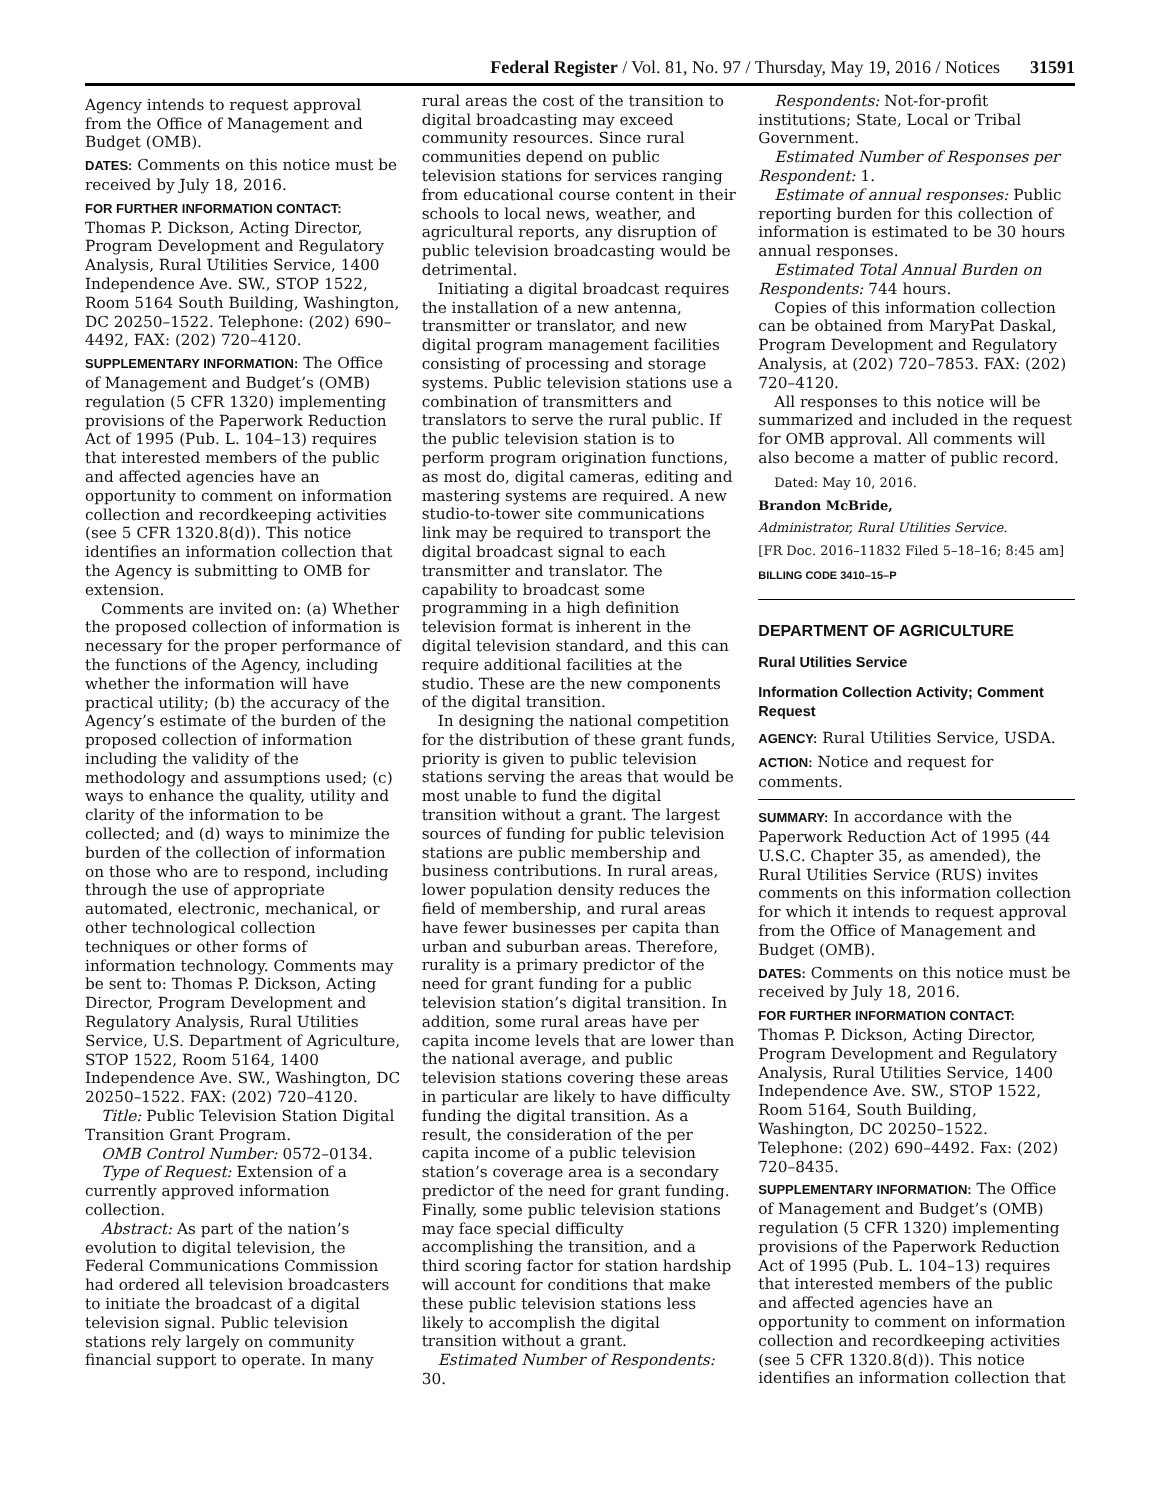Federal Register / Vol. 81, No. 97 / Thursday, May 19, 2016 / Notices 31591
Agency intends to request approval from the Office of Management and Budget (OMB).
DATES: Comments on this notice must be received by July 18, 2016.
FOR FURTHER INFORMATION CONTACT: Thomas P. Dickson, Acting Director, Program Development and Regulatory Analysis, Rural Utilities Service, 1400 Independence Ave. SW., STOP 1522, Room 5164 South Building, Washington, DC 20250–1522. Telephone: (202) 690–4492, FAX: (202) 720–4120.
SUPPLEMENTARY INFORMATION: The Office of Management and Budget’s (OMB) regulation (5 CFR 1320) implementing provisions of the Paperwork Reduction Act of 1995 (Pub. L. 104–13) requires that interested members of the public and affected agencies have an opportunity to comment on information collection and recordkeeping activities (see 5 CFR 1320.8(d)). This notice identifies an information collection that the Agency is submitting to OMB for extension.
Comments are invited on: (a) Whether the proposed collection of information is necessary for the proper performance of the functions of the Agency, including whether the information will have practical utility; (b) the accuracy of the Agency’s estimate of the burden of the proposed collection of information including the validity of the methodology and assumptions used; (c) ways to enhance the quality, utility and clarity of the information to be collected; and (d) ways to minimize the burden of the collection of information on those who are to respond, including through the use of appropriate automated, electronic, mechanical, or other technological collection techniques or other forms of information technology. Comments may be sent to: Thomas P. Dickson, Acting Director, Program Development and Regulatory Analysis, Rural Utilities Service, U.S. Department of Agriculture, STOP 1522, Room 5164, 1400 Independence Ave. SW., Washington, DC 20250–1522. FAX: (202) 720–4120.
Title: Public Television Station Digital Transition Grant Program.
OMB Control Number: 0572–0134.
Type of Request: Extension of a currently approved information collection.
Abstract: As part of the nation’s evolution to digital television, the Federal Communications Commission had ordered all television broadcasters to initiate the broadcast of a digital television signal. Public television stations rely largely on community financial support to operate. In many
rural areas the cost of the transition to digital broadcasting may exceed community resources. Since rural communities depend on public television stations for services ranging from educational course content in their schools to local news, weather, and agricultural reports, any disruption of public television broadcasting would be detrimental.
Initiating a digital broadcast requires the installation of a new antenna, transmitter or translator, and new digital program management facilities consisting of processing and storage systems. Public television stations use a combination of transmitters and translators to serve the rural public. If the public television station is to perform program origination functions, as most do, digital cameras, editing and mastering systems are required. A new studio-to-tower site communications link may be required to transport the digital broadcast signal to each transmitter and translator. The capability to broadcast some programming in a high definition television format is inherent in the digital television standard, and this can require additional facilities at the studio. These are the new components of the digital transition.
In designing the national competition for the distribution of these grant funds, priority is given to public television stations serving the areas that would be most unable to fund the digital transition without a grant. The largest sources of funding for public television stations are public membership and business contributions. In rural areas, lower population density reduces the field of membership, and rural areas have fewer businesses per capita than urban and suburban areas. Therefore, rurality is a primary predictor of the need for grant funding for a public television station’s digital transition. In addition, some rural areas have per capita income levels that are lower than the national average, and public television stations covering these areas in particular are likely to have difficulty funding the digital transition. As a result, the consideration of the per capita income of a public television station’s coverage area is a secondary predictor of the need for grant funding. Finally, some public television stations may face special difficulty accomplishing the transition, and a third scoring factor for station hardship will account for conditions that make these public television stations less likely to accomplish the digital transition without a grant.
Estimated Number of Respondents: 30.
Respondents: Not-for-profit institutions; State, Local or Tribal Government.
Estimated Number of Responses per Respondent: 1.
Estimate of annual responses: Public reporting burden for this collection of information is estimated to be 30 hours annual responses.
Estimated Total Annual Burden on Respondents: 744 hours.
Copies of this information collection can be obtained from MaryPat Daskal, Program Development and Regulatory Analysis, at (202) 720–7853. FAX: (202) 720–4120.
All responses to this notice will be summarized and included in the request for OMB approval. All comments will also become a matter of public record.
Dated: May 10, 2016.
Brandon McBride,
Administrator, Rural Utilities Service.
[FR Doc. 2016–11832 Filed 5–18–16; 8:45 am]
BILLING CODE 3410–15–P
DEPARTMENT OF AGRICULTURE
Rural Utilities Service
Information Collection Activity; Comment Request
AGENCY: Rural Utilities Service, USDA.
ACTION: Notice and request for comments.
SUMMARY: In accordance with the Paperwork Reduction Act of 1995 (44 U.S.C. Chapter 35, as amended), the Rural Utilities Service (RUS) invites comments on this information collection for which it intends to request approval from the Office of Management and Budget (OMB).
DATES: Comments on this notice must be received by July 18, 2016.
FOR FURTHER INFORMATION CONTACT: Thomas P. Dickson, Acting Director, Program Development and Regulatory Analysis, Rural Utilities Service, 1400 Independence Ave. SW., STOP 1522, Room 5164, South Building, Washington, DC 20250–1522. Telephone: (202) 690–4492. Fax: (202) 720–8435.
SUPPLEMENTARY INFORMATION: The Office of Management and Budget’s (OMB) regulation (5 CFR 1320) implementing provisions of the Paperwork Reduction Act of 1995 (Pub. L. 104–13) requires that interested members of the public and affected agencies have an opportunity to comment on information collection and recordkeeping activities (see 5 CFR 1320.8(d)). This notice identifies an information collection that